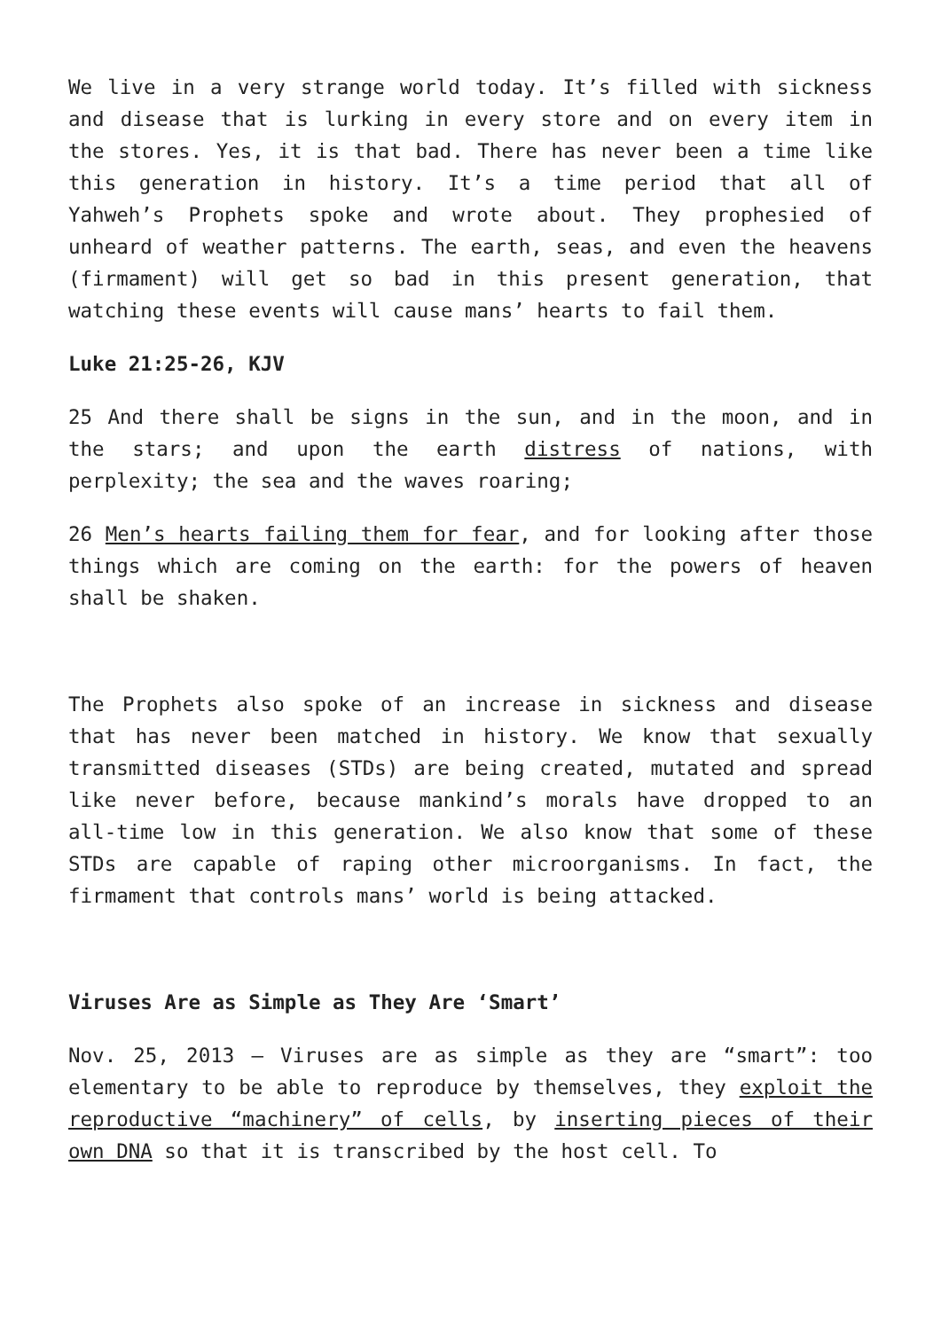We live in a very strange world today. It’s filled with sickness and disease that is lurking in every store and on every item in the stores. Yes, it is that bad. There has never been a time like this generation in history. It’s a time period that all of Yahweh’s Prophets spoke and wrote about. They prophesied of unheard of weather patterns. The earth, seas, and even the heavens (firmament) will get so bad in this present generation, that watching these events will cause mans’ hearts to fail them.
Luke 21:25-26, KJV
25 And there shall be signs in the sun, and in the moon, and in the stars; and upon the earth distress of nations, with perplexity; the sea and the waves roaring;
26 Men’s hearts failing them for fear, and for looking after those things which are coming on the earth: for the powers of heaven shall be shaken.
The Prophets also spoke of an increase in sickness and disease that has never been matched in history. We know that sexually transmitted diseases (STDs) are being created, mutated and spread like never before, because mankind’s morals have dropped to an all-time low in this generation. We also know that some of these STDs are capable of raping other microorganisms. In fact, the firmament that controls mans’ world is being attacked.
Viruses Are as Simple as They Are ‘Smart’
Nov. 25, 2013 — Viruses are as simple as they are “smart”: too elementary to be able to reproduce by themselves, they exploit the reproductive “machinery” of cells, by inserting pieces of their own DNA so that it is transcribed by the host cell. To